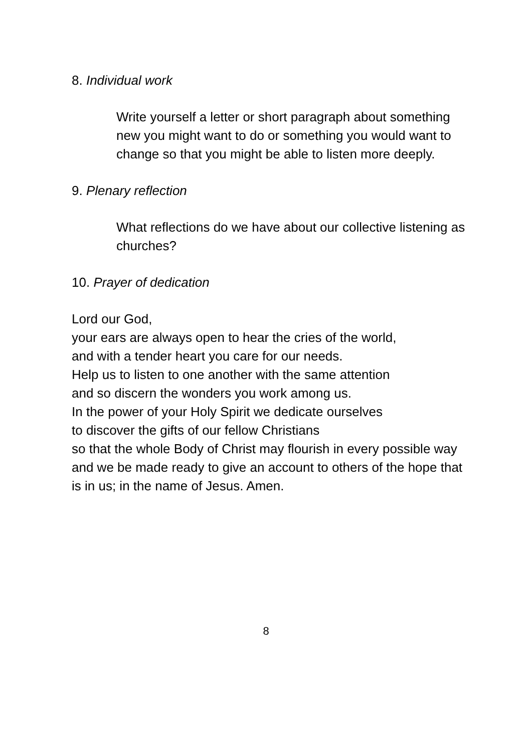8. Individual work
Write yourself a letter or short paragraph about something new you might want to do or something you would want to change so that you might be able to listen more deeply.
9. Plenary reflection
What reflections do we have about our collective listening as churches?
10. Prayer of dedication
Lord our God,
your ears are always open to hear the cries of the world,
and with a tender heart you care for our needs.
Help us to listen to one another with the same attention
and so discern the wonders you work among us.
In the power of your Holy Spirit we dedicate ourselves
to discover the gifts of our fellow Christians
so that the whole Body of Christ may flourish in every possible way
and we be made ready to give an account to others of the hope that is in us; in the name of Jesus. Amen.
8